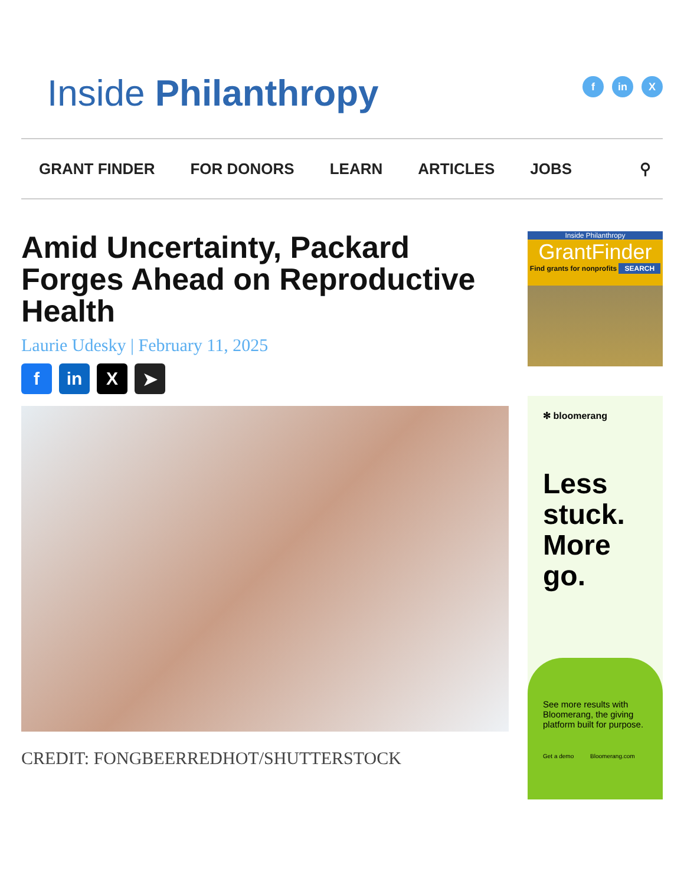Inside Philanthropy
fin X
GRANT FINDER FOR DONORS LEARN ARTICLES JOBS ⚲
Amid Uncertainty, Packard Forges Ahead on Reproductive Health
Laurie Udesky | February 11, 2025
fin X ➤
CREDIT: FONGBEERREDHOT/SHUTTERSTOCK
Inside Philanthropy
GrantFinder
Find grants for nonprofits SEARCH
✻ bloomerang
Less
stuck.
More
go.
See more results with Bloomerang, the giving platform built for purpose.
Get a demo Bloomerang.com